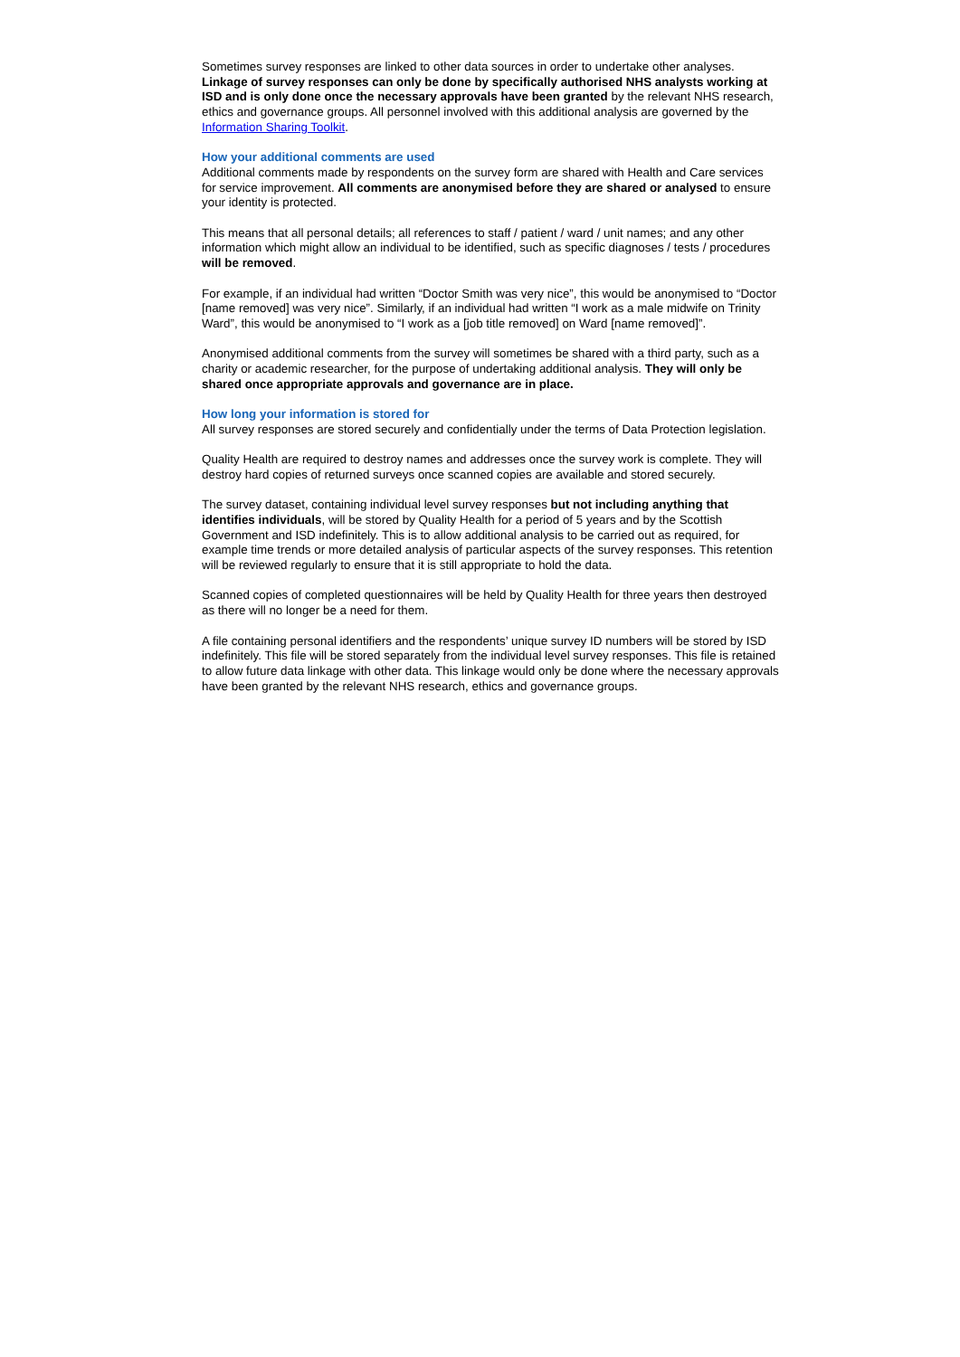Sometimes survey responses are linked to other data sources in order to undertake other analyses. Linkage of survey responses can only be done by specifically authorised NHS analysts working at ISD and is only done once the necessary approvals have been granted by the relevant NHS research, ethics and governance groups. All personnel involved with this additional analysis are governed by the Information Sharing Toolkit.
How your additional comments are used
Additional comments made by respondents on the survey form are shared with Health and Care services for service improvement. All comments are anonymised before they are shared or analysed to ensure your identity is protected.
This means that all personal details; all references to staff / patient / ward / unit names; and any other information which might allow an individual to be identified, such as specific diagnoses / tests / procedures will be removed.
For example, if an individual had written “Doctor Smith was very nice”, this would be anonymised to “Doctor [name removed] was very nice”. Similarly, if an individual had written “I work as a male midwife on Trinity Ward”, this would be anonymised to “I work as a [job title removed] on Ward [name removed]”.
Anonymised additional comments from the survey will sometimes be shared with a third party, such as a charity or academic researcher, for the purpose of undertaking additional analysis. They will only be shared once appropriate approvals and governance are in place.
How long your information is stored for
All survey responses are stored securely and confidentially under the terms of Data Protection legislation.
Quality Health are required to destroy names and addresses once the survey work is complete. They will destroy hard copies of returned surveys once scanned copies are available and stored securely.
The survey dataset, containing individual level survey responses but not including anything that identifies individuals, will be stored by Quality Health for a period of 5 years and by the Scottish Government and ISD indefinitely. This is to allow additional analysis to be carried out as required, for example time trends or more detailed analysis of particular aspects of the survey responses. This retention will be reviewed regularly to ensure that it is still appropriate to hold the data.
Scanned copies of completed questionnaires will be held by Quality Health for three years then destroyed as there will no longer be a need for them.
A file containing personal identifiers and the respondents’ unique survey ID numbers will be stored by ISD indefinitely. This file will be stored separately from the individual level survey responses. This file is retained to allow future data linkage with other data. This linkage would only be done where the necessary approvals have been granted by the relevant NHS research, ethics and governance groups.